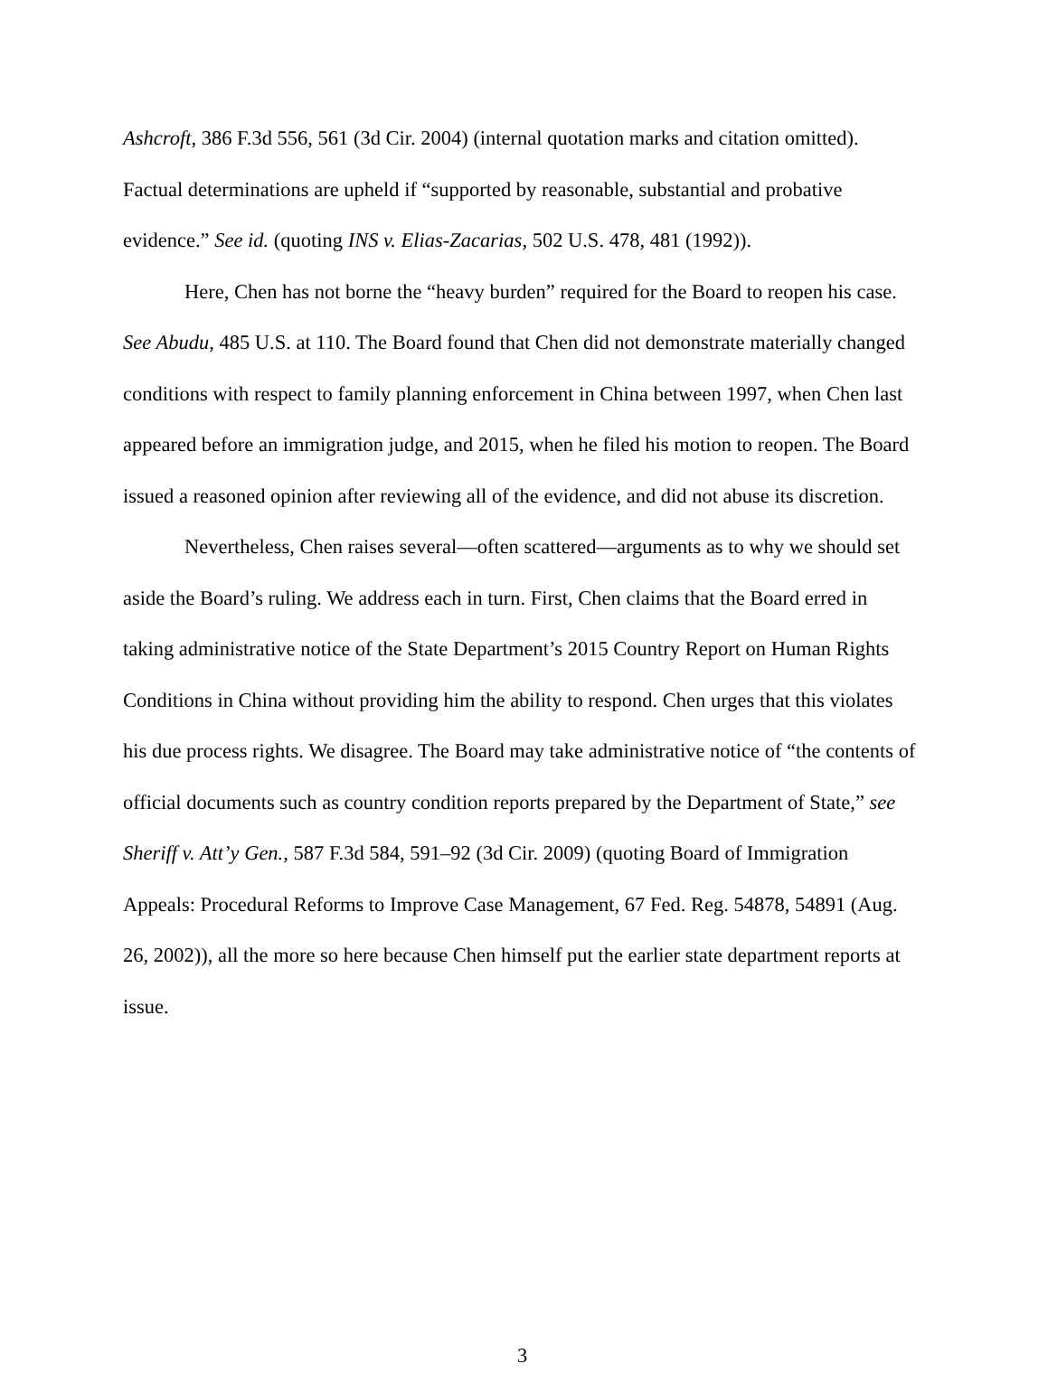Ashcroft, 386 F.3d 556, 561 (3d Cir. 2004) (internal quotation marks and citation omitted). Factual determinations are upheld if “supported by reasonable, substantial and probative evidence.” See id. (quoting INS v. Elias-Zacarias, 502 U.S. 478, 481 (1992)).
Here, Chen has not borne the “heavy burden” required for the Board to reopen his case. See Abudu, 485 U.S. at 110. The Board found that Chen did not demonstrate materially changed conditions with respect to family planning enforcement in China between 1997, when Chen last appeared before an immigration judge, and 2015, when he filed his motion to reopen. The Board issued a reasoned opinion after reviewing all of the evidence, and did not abuse its discretion.
Nevertheless, Chen raises several—often scattered—arguments as to why we should set aside the Board’s ruling. We address each in turn. First, Chen claims that the Board erred in taking administrative notice of the State Department’s 2015 Country Report on Human Rights Conditions in China without providing him the ability to respond. Chen urges that this violates his due process rights. We disagree. The Board may take administrative notice of “the contents of official documents such as country condition reports prepared by the Department of State,” see Sheriff v. Att’y Gen., 587 F.3d 584, 591–92 (3d Cir. 2009) (quoting Board of Immigration Appeals: Procedural Reforms to Improve Case Management, 67 Fed. Reg. 54878, 54891 (Aug. 26, 2002)), all the more so here because Chen himself put the earlier state department reports at issue.
3